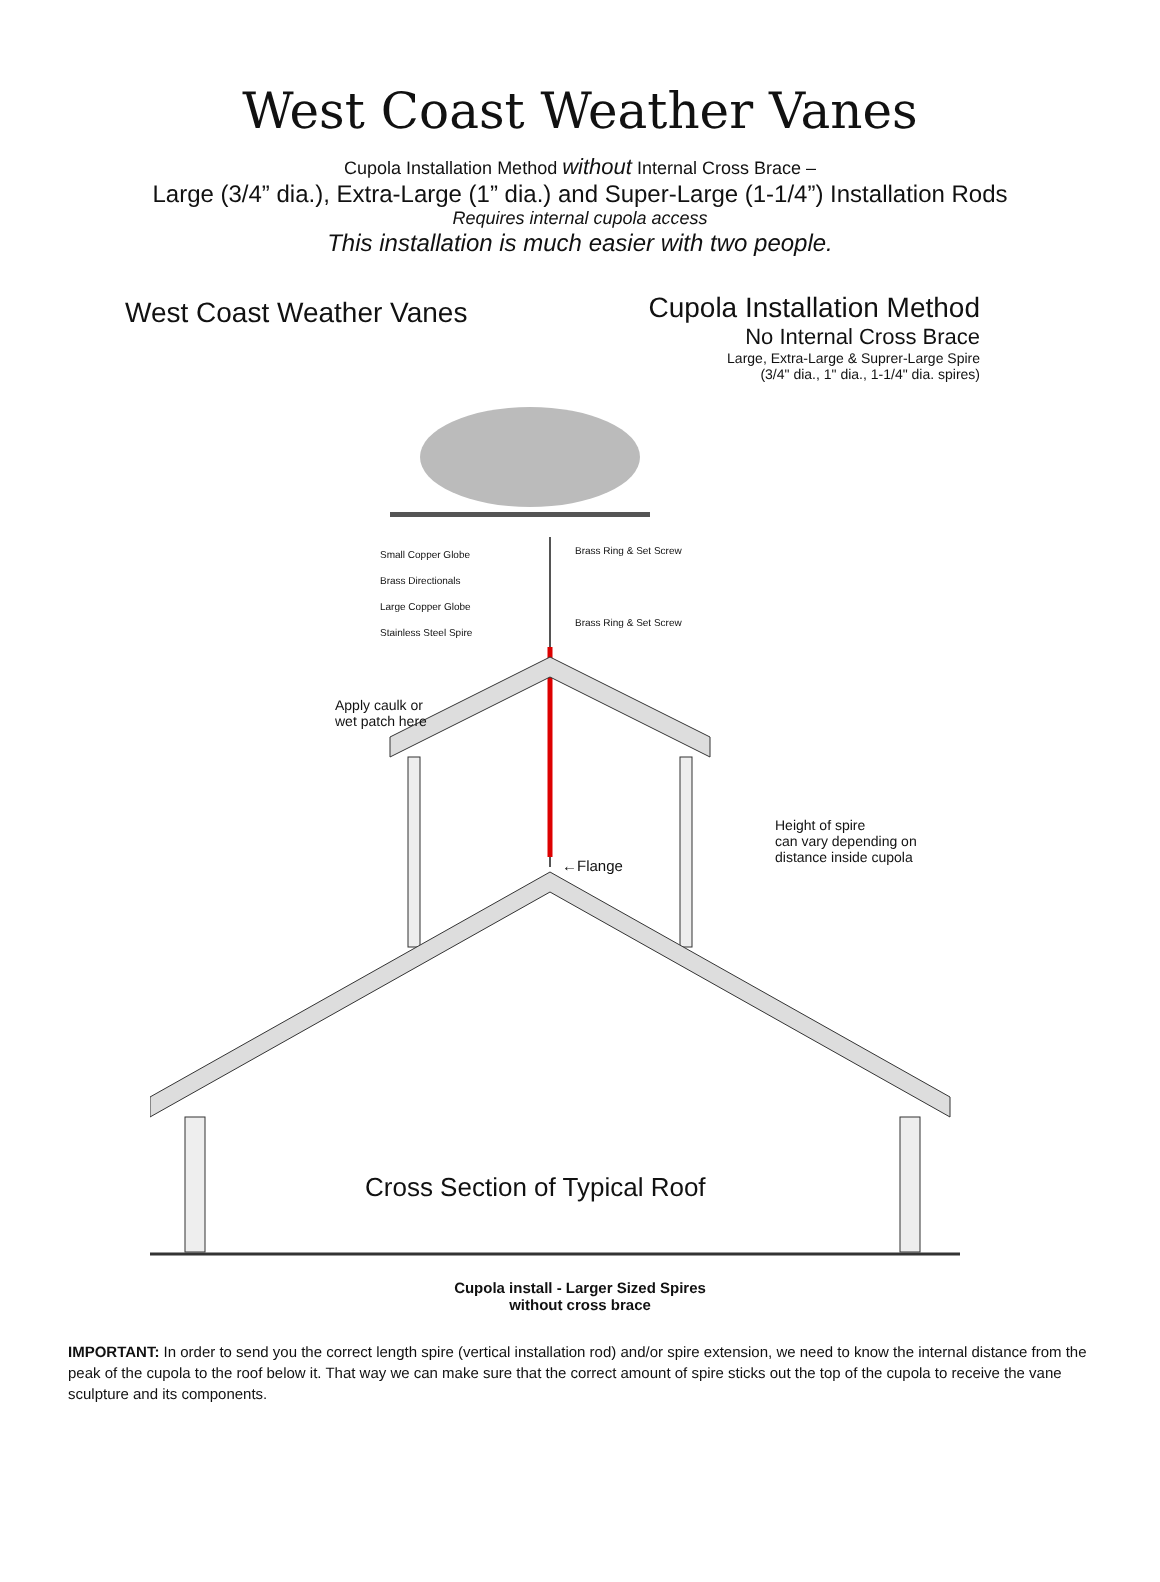West Coast Weather Vanes
Cupola Installation Method without Internal Cross Brace –
Large (3/4” dia.), Extra-Large (1” dia.) and Super-Large (1-1/4”) Installation Rods
Requires internal cupola access
This installation is much easier with two people.
West Coast Weather Vanes
Cupola Installation Method
No Internal Cross Brace
Large, Extra-Large & Suprer-Large Spire
(3/4" dia., 1" dia., 1-1/4" dia. spires)
Small Copper Globe
Brass Directionals
Large Copper Globe
Stainless Steel Spire
Brass Ring & Set Screw
Brass Ring & Set Screw
Apply caulk or
wet patch here
Height of spire
can vary depending on
distance inside cupola
←Flange
Cross Section of Typical Roof
Cupola install - Larger Sized Spires
without cross brace
IMPORTANT: In order to send you the correct length spire (vertical installation rod) and/or spire extension, we need to know the internal distance from the peak of the cupola to the roof below it. That way we can make sure that the correct amount of spire sticks out the top of the cupola to receive the vane sculpture and its components.